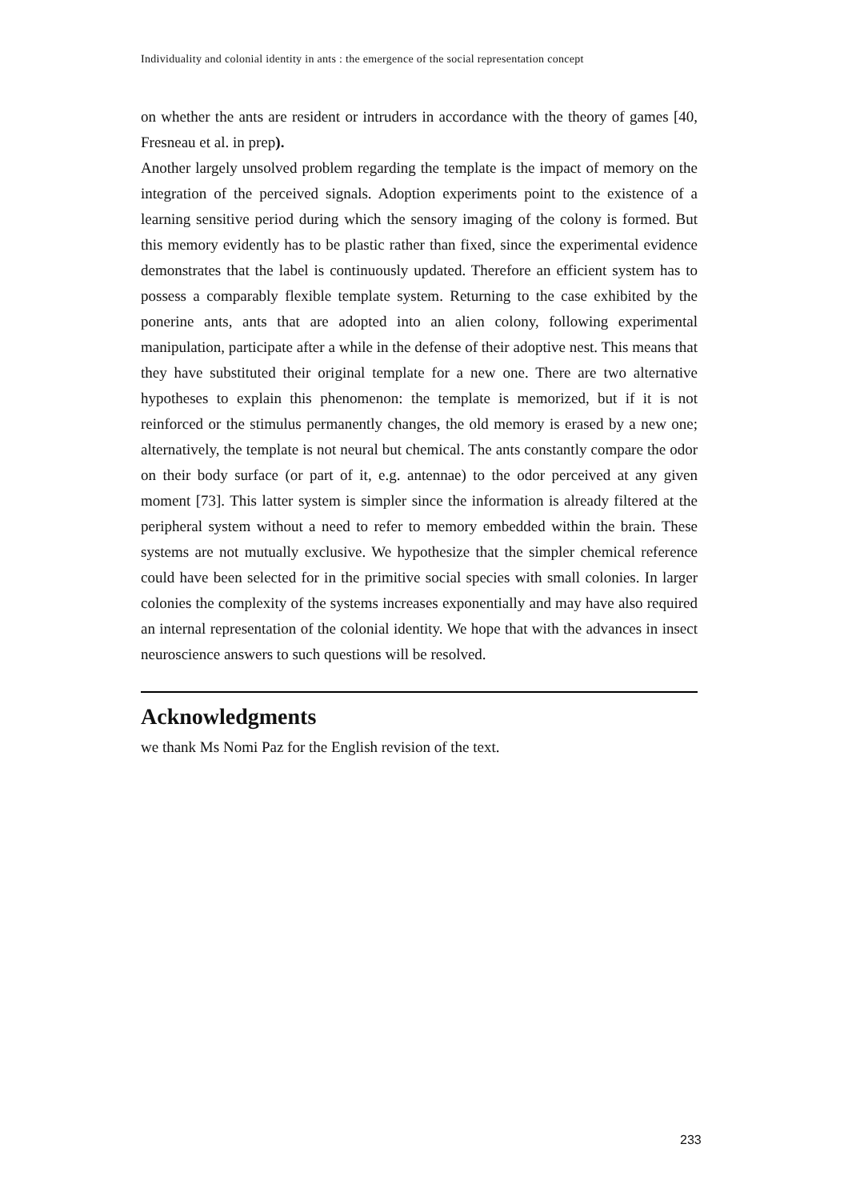Individuality and colonial identity in ants : the emergence of the social representation concept
on whether the ants are resident or intruders in accordance with the theory of games [40, Fresneau et al. in prep).
Another largely unsolved problem regarding the template is the impact of memory on the integration of the perceived signals. Adoption experiments point to the existence of a learning sensitive period during which the sensory imaging of the colony is formed. But this memory evidently has to be plastic rather than fixed, since the experimental evidence demonstrates that the label is continuously updated. Therefore an efficient system has to possess a comparably flexible template system. Returning to the case exhibited by the ponerine ants, ants that are adopted into an alien colony, following experimental manipulation, participate after a while in the defense of their adoptive nest. This means that they have substituted their original template for a new one. There are two alternative hypotheses to explain this phenomenon: the template is memorized, but if it is not reinforced or the stimulus permanently changes, the old memory is erased by a new one; alternatively, the template is not neural but chemical. The ants constantly compare the odor on their body surface (or part of it, e.g. antennae) to the odor perceived at any given moment [73]. This latter system is simpler since the information is already filtered at the peripheral system without a need to refer to memory embedded within the brain. These systems are not mutually exclusive. We hypothesize that the simpler chemical reference could have been selected for in the primitive social species with small colonies. In larger colonies the complexity of the systems increases exponentially and may have also required an internal representation of the colonial identity. We hope that with the advances in insect neuroscience answers to such questions will be resolved.
Acknowledgments
we thank Ms Nomi Paz for the English revision of the text.
233